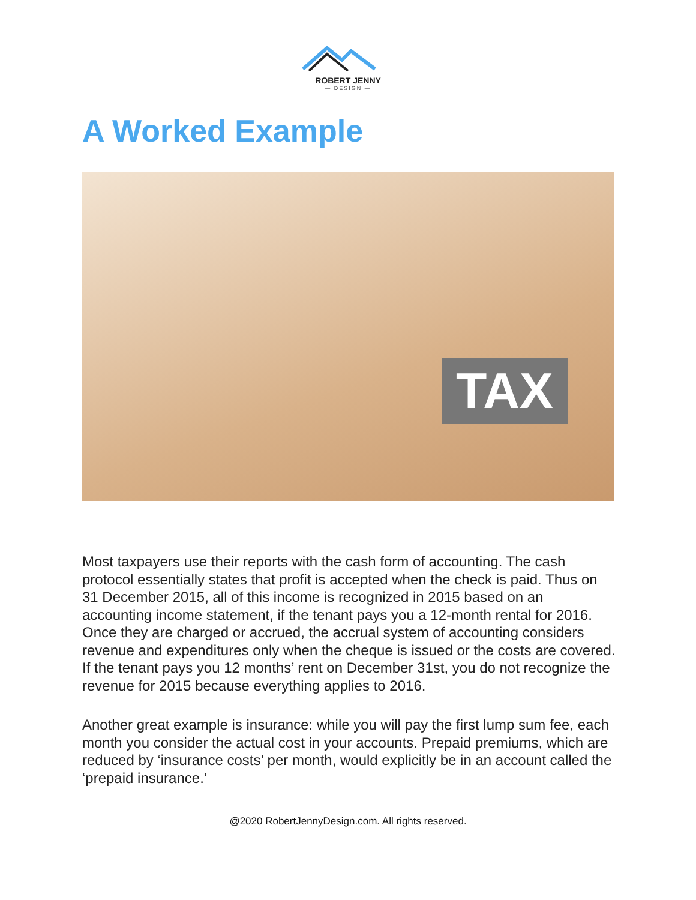ROBERT JENNY
— DESIGN —
A Worked Example
TAX
Most taxpayers use their reports with the cash form of accounting. The cash protocol essentially states that profit is accepted when the check is paid. Thus on 31 December 2015, all of this income is recognized in 2015 based on an accounting income statement, if the tenant pays you a 12-month rental for 2016. Once they are charged or accrued, the accrual system of accounting considers revenue and expenditures only when the cheque is issued or the costs are covered. If the tenant pays you 12 months’ rent on December 31st, you do not recognize the revenue for 2015 because everything applies to 2016.
Another great example is insurance: while you will pay the first lump sum fee, each month you consider the actual cost in your accounts. Prepaid premiums, which are reduced by ‘insurance costs’ per month, would explicitly be in an account called the ‘prepaid insurance.’
@2020 RobertJennyDesign.com. All rights reserved.